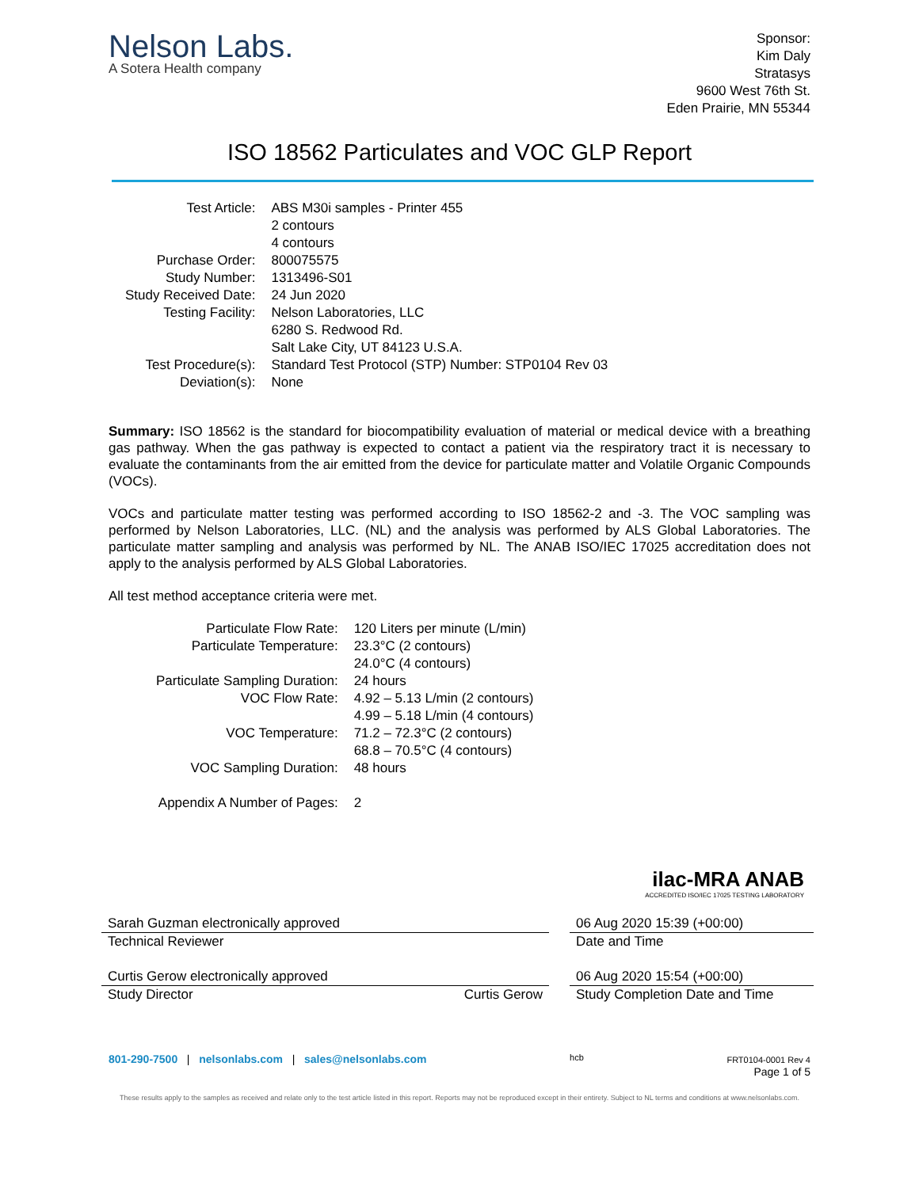Nelson Labs.
A Sotera Health company
Sponsor:
Kim Daly
Stratasys
9600 West 76th St.
Eden Prairie, MN 55344
ISO 18562 Particulates and VOC GLP Report
| Test Article: | ABS M30i samples - Printer 455 2 contours 4 contours |
| Purchase Order: | 800075575 |
| Study Number: | 1313496-S01 |
| Study Received Date: | 24 Jun 2020 |
| Testing Facility: | Nelson Laboratories, LLC 6280 S. Redwood Rd. Salt Lake City, UT 84123 U.S.A. |
| Test Procedure(s): | Standard Test Protocol (STP) Number: STP0104 Rev 03 |
| Deviation(s): | None |
Summary: ISO 18562 is the standard for biocompatibility evaluation of material or medical device with a breathing gas pathway. When the gas pathway is expected to contact a patient via the respiratory tract it is necessary to evaluate the contaminants from the air emitted from the device for particulate matter and Volatile Organic Compounds (VOCs).
VOCs and particulate matter testing was performed according to ISO 18562-2 and -3. The VOC sampling was performed by Nelson Laboratories, LLC. (NL) and the analysis was performed by ALS Global Laboratories. The particulate matter sampling and analysis was performed by NL. The ANAB ISO/IEC 17025 accreditation does not apply to the analysis performed by ALS Global Laboratories.
All test method acceptance criteria were met.
| Particulate Flow Rate: | 120 Liters per minute (L/min) |
| Particulate Temperature: | 23.3°C (2 contours) 24.0°C (4 contours) |
| Particulate Sampling Duration: | 24 hours |
| VOC Flow Rate: | 4.92 – 5.13 L/min (2 contours) 4.99 – 5.18 L/min (4 contours) |
| VOC Temperature: | 71.2 – 72.3°C (2 contours) 68.8 – 70.5°C (4 contours) |
| VOC Sampling Duration: | 48 hours |
| Appendix A Number of Pages: | 2 |
ilac-MRA ANAB
ACCREDITED ISO/IEC 17025 TESTING LABORATORY
Sarah Guzman electronically approved
Technical Reviewer
06 Aug 2020 15:39 (+00:00)
Date and Time
Curtis Gerow electronically approved
Study Director Curtis Gerow
06 Aug 2020 15:54 (+00:00)
Study Completion Date and Time
801-290-7500 | nelsonlabs.com | sales@nelsonlabs.com
hcb FRT0104-0001 Rev 4
Page 1 of 5
These results apply to the samples as received and relate only to the test article listed in this report. Reports may not be reproduced except in their entirety. Subject to NL terms and conditions at www.nelsonlabs.com.